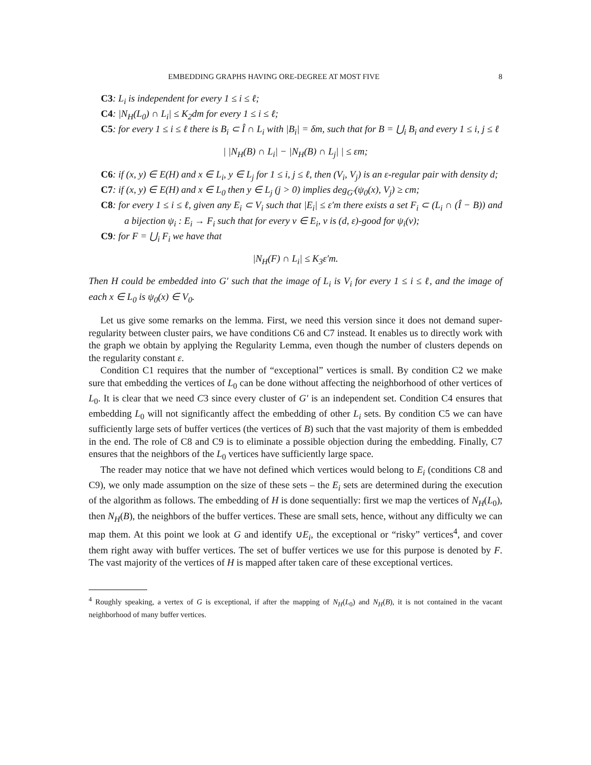EMBEDDING GRAPHS HAVING ORE-DEGREE AT MOST FIVE 8
C3: L<sub>i</sub> is independent for every 1 ≤ i ≤ ℓ;
C4: |N<sub>H</sub>(L<sub>0</sub>) ∩ L<sub>i</sub>| ≤ K<sub>2</sub>dm for every 1 ≤ i ≤ ℓ;
C5: for every 1 ≤ i ≤ ℓ there is B<sub>i</sub> ⊂ Î ∩ L<sub>i</sub> with |B<sub>i</sub>| = δm, such that for B = ⋃<sub>i</sub> B<sub>i</sub> and every 1 ≤ i, j ≤ ℓ
| |N<sub>H</sub>(B) ∩ L<sub>i</sub>| − |N<sub>H</sub>(B) ∩ L<sub>j</sub>| | ≤ εm;
C6: if (x, y) ∈ E(H) and x ∈ L<sub>i</sub>, y ∈ L<sub>j</sub> for 1 ≤ i, j ≤ ℓ, then (V<sub>i</sub>, V<sub>j</sub>) is an ε-regular pair with density d;
C7: if (x, y) ∈ E(H) and x ∈ L<sub>0</sub> then y ∈ L<sub>j</sub> (j > 0) implies deg<sub>G′</sub>(ψ<sub>0</sub>(x), V<sub>j</sub>) ≥ cm;
C8: for every 1 ≤ i ≤ ℓ, given any E<sub>i</sub> ⊂ V<sub>i</sub> such that |E<sub>i</sub>| ≤ ε′m there exists a set F<sub>i</sub> ⊂ (L<sub>i</sub> ∩ (Î − B)) and a bijection ψ<sub>i</sub> : E<sub>i</sub> → F<sub>i</sub> such that for every v ∈ E<sub>i</sub>, v is (d, ε)-good for ψ<sub>i</sub>(v);
C9: for F = ⋃<sub>i</sub> F<sub>i</sub> we have that
|N<sub>H</sub>(F) ∩ L<sub>i</sub>| ≤ K<sub>3</sub>ε′m.
Then H could be embedded into G′ such that the image of L<sub>i</sub> is V<sub>i</sub> for every 1 ≤ i ≤ ℓ, and the image of each x ∈ L<sub>0</sub> is ψ<sub>0</sub>(x) ∈ V<sub>0</sub>.
Let us give some remarks on the lemma. First, we need this version since it does not demand super-regularity between cluster pairs, we have conditions C6 and C7 instead. It enables us to directly work with the graph we obtain by applying the Regularity Lemma, even though the number of clusters depends on the regularity constant ε.
Condition C1 requires that the number of “exceptional” vertices is small. By condition C2 we make sure that embedding the vertices of L<sub>0</sub> can be done without affecting the neighborhood of other vertices of L<sub>0</sub>. It is clear that we need C3 since every cluster of G′ is an independent set. Condition C4 ensures that embedding L<sub>0</sub> will not significantly affect the embedding of other L<sub>i</sub> sets. By condition C5 we can have sufficiently large sets of buffer vertices (the vertices of B) such that the vast majority of them is embedded in the end. The role of C8 and C9 is to eliminate a possible objection during the embedding. Finally, C7 ensures that the neighbors of the L<sub>0</sub> vertices have sufficiently large space.
The reader may notice that we have not defined which vertices would belong to E<sub>i</sub> (conditions C8 and C9), we only made assumption on the size of these sets – the E<sub>i</sub> sets are determined during the execution of the algorithm as follows. The embedding of H is done sequentially: first we map the vertices of N<sub>H</sub>(L<sub>0</sub>), then N<sub>H</sub>(B), the neighbors of the buffer vertices. These are small sets, hence, without any difficulty we can map them. At this point we look at G and identify ∪E<sub>i</sub>, the exceptional or “risky” vertices<sup>4</sup>, and cover them right away with buffer vertices. The set of buffer vertices we use for this purpose is denoted by F. The vast majority of the vertices of H is mapped after taken care of these exceptional vertices.
<sup>4</sup> Roughly speaking, a vertex of G is exceptional, if after the mapping of N<sub>H</sub>(L<sub>0</sub>) and N<sub>H</sub>(B), it is not contained in the vacant neighborhood of many buffer vertices.